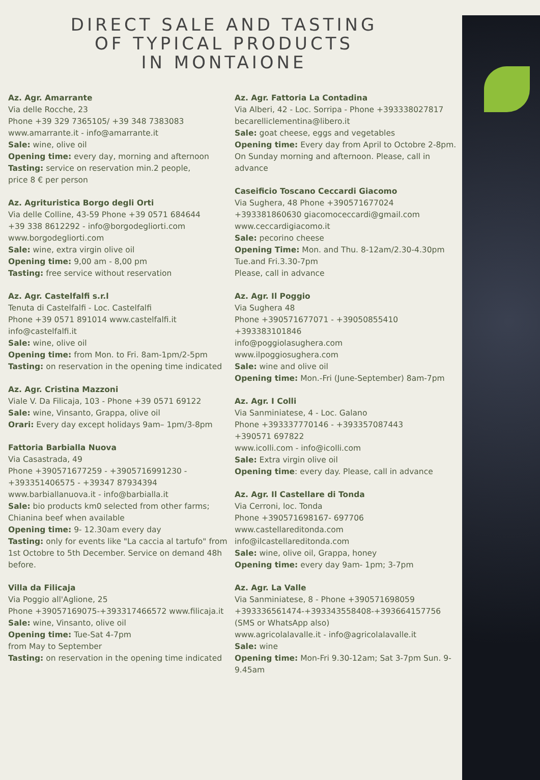DIRECT SALE AND TASTING
OF TYPICAL PRODUCTS
IN MONTAIONE
Az. Agr. Amarrante
Via delle Rocche, 23
Phone +39 329 7365105/ +39 348 7383083
www.amarrante.it - info@amarrante.it
Sale: wine, olive oil
Opening time: every day, morning and afternoon
Tasting: service on reservation min.2 people,
price 8 € per person
Az. Agrituristica Borgo degli Orti
Via delle Colline, 43-59 Phone +39 0571 684644
+39 338 8612292 - info@borgodegliorti.com
www.borgodegliorti.com
Sale: wine, extra virgin olive oil
Opening time: 9,00 am - 8,00 pm
Tasting: free service without reservation
Az. Agr. Castelfalfi s.r.l
Tenuta di Castelfalfi - Loc. Castelfalfi
Phone +39 0571 891014 www.castelfalfi.it
info@castelfalfi.it
Sale: wine, olive oil
Opening time: from Mon. to Fri. 8am-1pm/2-5pm
Tasting: on reservation in the opening time indicated
Az. Agr. Cristina Mazzoni
Viale V. Da Filicaja, 103 - Phone +39 0571 69122
Sale: wine, Vinsanto, Grappa, olive oil
Orari: Every day except holidays 9am– 1pm/3-8pm
Fattoria Barbialla Nuova
Via Casastrada, 49
Phone +390571677259 - +3905716991230 -
+393351406575 - +39347 87934394
www.barbiallanuova.it - info@barbialla.it
Sale: bio products km0 selected from other farms;
Chianina beef when available
Opening time: 9- 12.30am every day
Tasting: only for events like "La caccia al tartufo" from 1st Octobre to 5th December. Service on demand 48h before.
Villa da Filicaja
Via Poggio all'Aglione, 25
Phone +39057169075-+393317466572 www.filicaja.it
Sale: wine, Vinsanto, olive oil
Opening time: Tue-Sat 4-7pm
from May to September
Tasting: on reservation in the opening time indicated
Az. Agr. Fattoria La Contadina
Via Alberi, 42 - Loc. Sorripa - Phone +393338027817
becarelliclementina@libero.it
Sale: goat cheese, eggs and vegetables
Opening time: Every day from April to Octobre 2-8pm. On Sunday morning and afternoon. Please, call in advance
Caseificio Toscano Ceccardi Giacomo
Via Sughera, 48 Phone +390571677024
+393381860630 giacomoceccardi@gmail.com
www.ceccardigiacomo.it
Sale: pecorino cheese
Opening Time: Mon. and Thu. 8-12am/2.30-4.30pm
Tue.and Fri.3.30-7pm
Please, call in advance
Az. Agr. Il Poggio
Via Sughera 48
Phone +390571677071 - +39050855410
+393383101846
info@poggiolasughera.com
www.ilpoggiosughera.com
Sale: wine and olive oil
Opening time: Mon.-Fri (June-September) 8am-7pm
Az. Agr. I Colli
Via Sanminiatese, 4 - Loc. Galano
Phone +393337770146 - +393357087443
+390571 697822
www.icolli.com - info@icolli.com
Sale: Extra virgin olive oil
Opening time: every day. Please, call in advance
Az. Agr. Il Castellare di Tonda
Via Cerroni, loc. Tonda
Phone +390571698167- 697706
www.castellareditonda.com
info@ilcastellareditonda.com
Sale: wine, olive oil, Grappa, honey
Opening time: every day 9am- 1pm; 3-7pm
Az. Agr. La Valle
Via Sanminiatese, 8 - Phone +390571698059
+393336561474-+393343558408-+393664157756
(SMS or WhatsApp also)
www.agricolalavalle.it - info@agricolalavalle.it
Sale: wine
Opening time: Mon-Fri 9.30-12am; Sat 3-7pm Sun. 9-9.45am